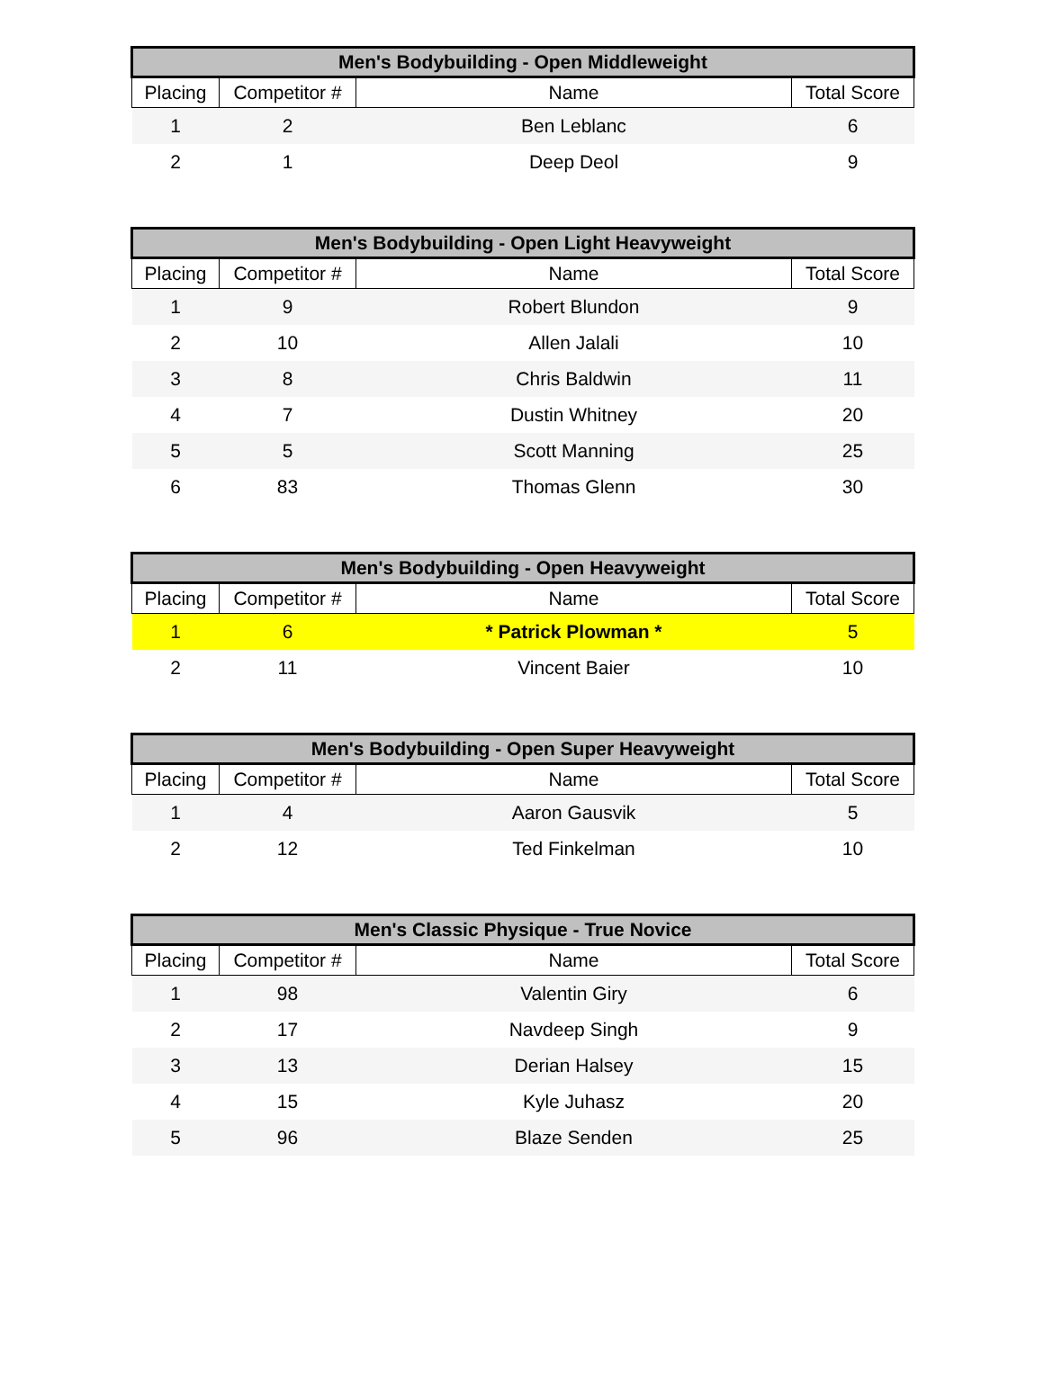| Men's Bodybuilding - Open Middleweight | | | |
| --- | --- | --- | --- |
| Placing | Competitor # | Name | Total Score |
| 1 | 2 | Ben Leblanc | 6 |
| 2 | 1 | Deep Deol | 9 |
| Men's Bodybuilding - Open Light Heavyweight | | | |
| --- | --- | --- | --- |
| Placing | Competitor # | Name | Total Score |
| 1 | 9 | Robert Blundon | 9 |
| 2 | 10 | Allen Jalali | 10 |
| 3 | 8 | Chris Baldwin | 11 |
| 4 | 7 | Dustin Whitney | 20 |
| 5 | 5 | Scott Manning | 25 |
| 6 | 83 | Thomas Glenn | 30 |
| Men's Bodybuilding - Open Heavyweight | | | |
| --- | --- | --- | --- |
| Placing | Competitor # | Name | Total Score |
| 1 | 6 | * Patrick Plowman * | 5 |
| 2 | 11 | Vincent Baier | 10 |
| Men's Bodybuilding - Open Super Heavyweight | | | |
| --- | --- | --- | --- |
| Placing | Competitor # | Name | Total Score |
| 1 | 4 | Aaron Gausvik | 5 |
| 2 | 12 | Ted Finkelman | 10 |
| Men's Classic Physique - True Novice | | | |
| --- | --- | --- | --- |
| Placing | Competitor # | Name | Total Score |
| 1 | 98 | Valentin Giry | 6 |
| 2 | 17 | Navdeep Singh | 9 |
| 3 | 13 | Derian Halsey | 15 |
| 4 | 15 | Kyle Juhasz | 20 |
| 5 | 96 | Blaze Senden | 25 |